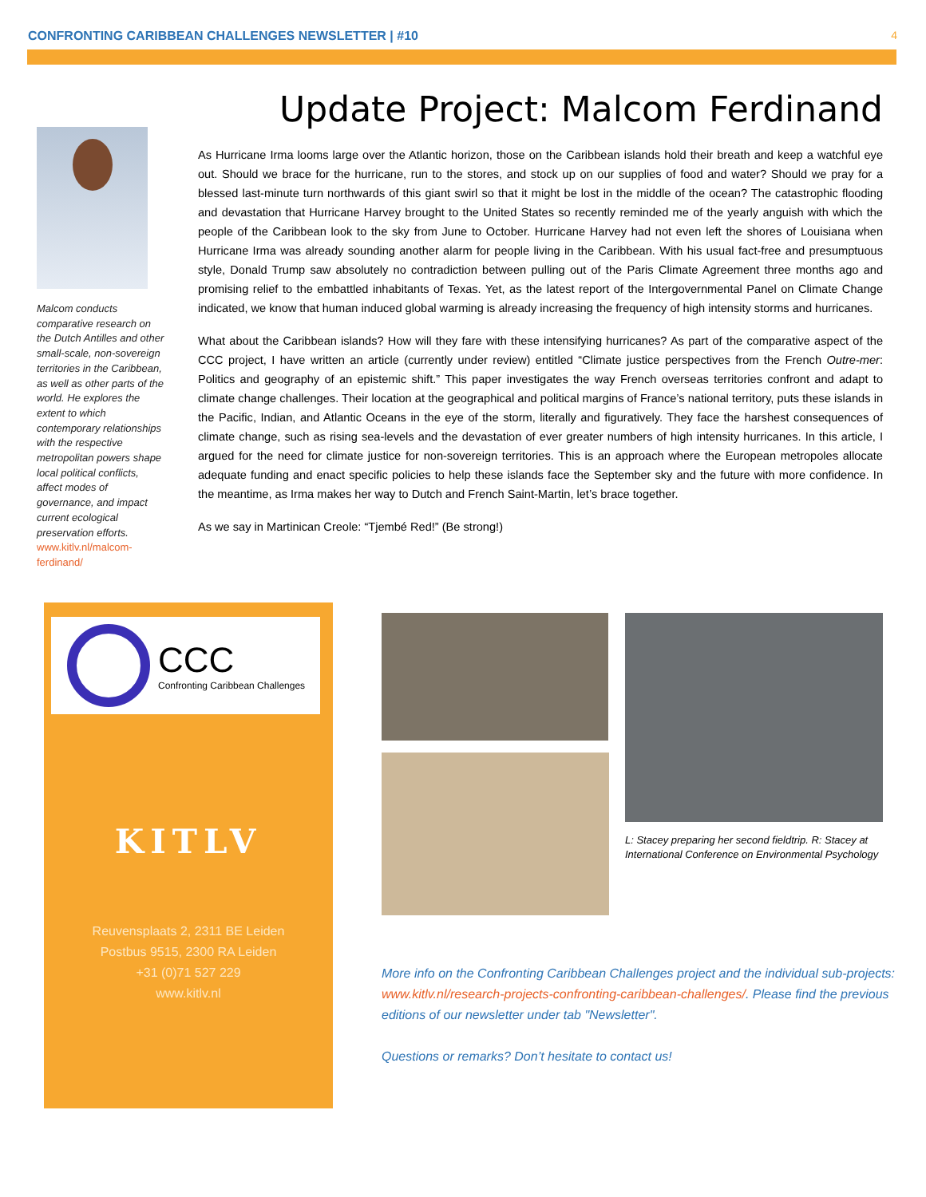CONFRONTING CARIBBEAN CHALLENGES NEWSLETTER | #10 4
Malcom conducts comparative research on the Dutch Antilles and other small-scale, non-sovereign territories in the Caribbean, as well as other parts of the world. He explores the extent to which contemporary relationships with the respective metropolitan powers shape local political conflicts, affect modes of governance, and impact current ecological preservation efforts.
www.kitlv.nl/malcom-ferdinand/
Update Project: Malcom Ferdinand
As Hurricane Irma looms large over the Atlantic horizon, those on the Caribbean islands hold their breath and keep a watchful eye out. Should we brace for the hurricane, run to the stores, and stock up on our supplies of food and water? Should we pray for a blessed last-minute turn northwards of this giant swirl so that it might be lost in the middle of the ocean? The catastrophic flooding and devastation that Hurricane Harvey brought to the United States so recently reminded me of the yearly anguish with which the people of the Caribbean look to the sky from June to October. Hurricane Harvey had not even left the shores of Louisiana when Hurricane Irma was already sounding another alarm for people living in the Caribbean. With his usual fact-free and presumptuous style, Donald Trump saw absolutely no contradiction between pulling out of the Paris Climate Agreement three months ago and promising relief to the embattled inhabitants of Texas. Yet, as the latest report of the Intergovernmental Panel on Climate Change indicated, we know that human induced global warming is already increasing the frequency of high intensity storms and hurricanes.
What about the Caribbean islands? How will they fare with these intensifying hurricanes? As part of the comparative aspect of the CCC project, I have written an article (currently under review) entitled “Climate justice perspectives from the French Outre-mer: Politics and geography of an epistemic shift.” This paper investigates the way French overseas territories confront and adapt to climate change challenges. Their location at the geographical and political margins of France’s national territory, puts these islands in the Pacific, Indian, and Atlantic Oceans in the eye of the storm, literally and figuratively. They face the harshest consequences of climate change, such as rising sea-levels and the devastation of ever greater numbers of high intensity hurricanes. In this article, I argued for the need for climate justice for non-sovereign territories. This is an approach where the European metropoles allocate adequate funding and enact specific policies to help these islands face the September sky and the future with more confidence. In the meantime, as Irma makes her way to Dutch and French Saint-Martin, let’s brace together.
As we say in Martinican Creole: “Tjembé Red!” (Be strong!)
CCC
Confronting Caribbean Challenges
KITLV
Reuvensplaats 2, 2311 BE Leiden
Postbus 9515, 2300 RA Leiden
+31 (0)71 527 229
www.kitlv.nl
L: Stacey preparing her second fieldtrip. R: Stacey at International Conference on Environmental Psychology
More info on the Confronting Caribbean Challenges project and the individual sub-projects: www.kitlv.nl/research-projects-confronting-caribbean-challenges/. Please find the previous editions of our newsletter under tab "Newsletter".
Questions or remarks? Don’t hesitate to contact us!